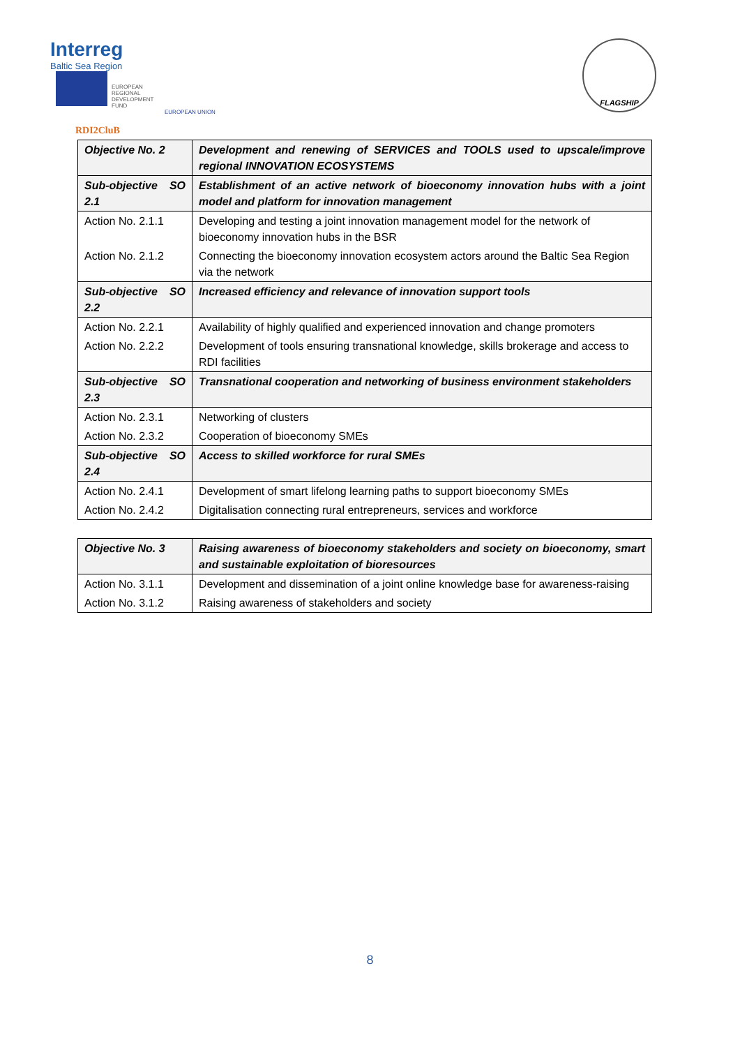Interreg
Baltic Sea Region
EUROPEAN
REGIONAL
DEVELOPMENT
FUND
EUROPEAN UNION
RDI2CluB
FLAGSHIP
| Objective No. 2 | Development and renewing of SERVICES and TOOLS used to upscale/improve regional INNOVATION ECOSYSTEMS |
| Sub-objective SO 2.1 | Establishment of an active network of bioeconomy innovation hubs with a joint model and platform for innovation management |
| Action No. 2.1.1 | Developing and testing a joint innovation management model for the network of bioeconomy innovation hubs in the BSR |
| Action No. 2.1.2 | Connecting the bioeconomy innovation ecosystem actors around the Baltic Sea Region via the network |
| Sub-objective SO 2.2 | Increased efficiency and relevance of innovation support tools |
| Action No. 2.2.1 | Availability of highly qualified and experienced innovation and change promoters |
| Action No. 2.2.2 | Development of tools ensuring transnational knowledge, skills brokerage and access to RDI facilities |
| Sub-objective SO 2.3 | Transnational cooperation and networking of business environment stakeholders |
| Action No. 2.3.1 | Networking of clusters |
| Action No. 2.3.2 | Cooperation of bioeconomy SMEs |
| Sub-objective SO 2.4 | Access to skilled workforce for rural SMEs |
| Action No. 2.4.1 | Development of smart lifelong learning paths to support bioeconomy SMEs |
| Action No. 2.4.2 | Digitalisation connecting rural entrepreneurs, services and workforce |
| Objective No. 3 | Raising awareness of bioeconomy stakeholders and society on bioeconomy, smart and sustainable exploitation of bioresources |
| Action No. 3.1.1 | Development and dissemination of a joint online knowledge base for awareness-raising |
| Action No. 3.1.2 | Raising awareness of stakeholders and society |
8